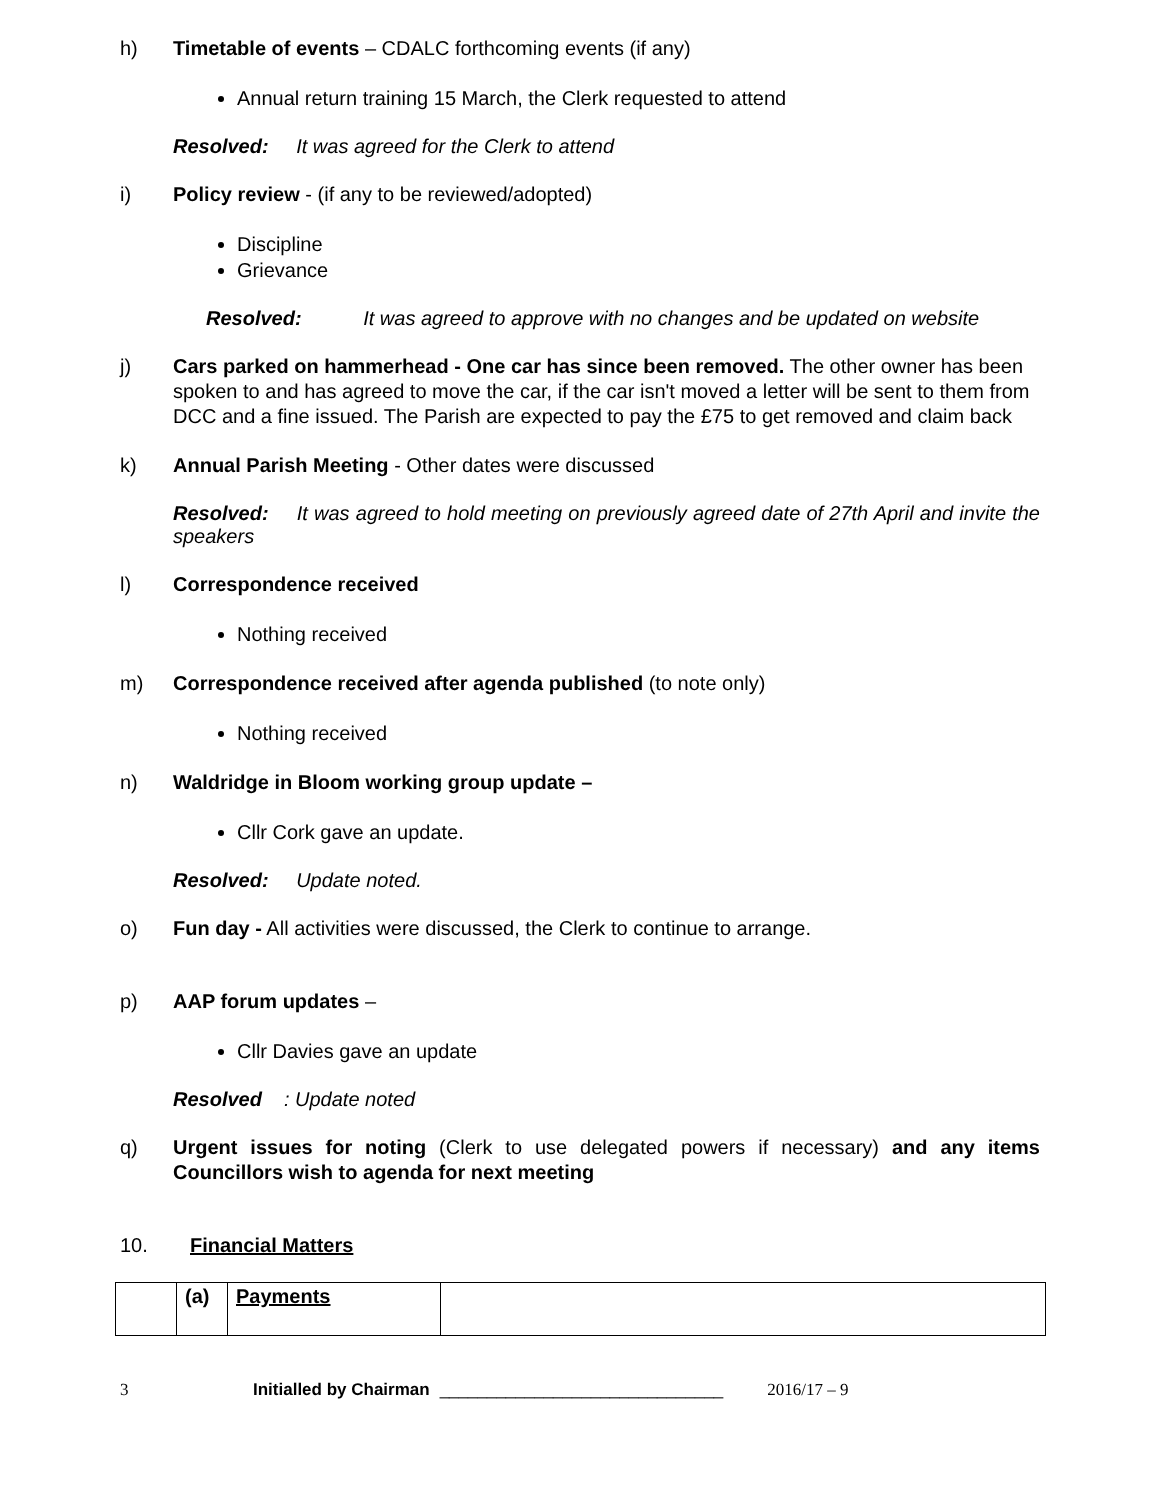h) Timetable of events – CDALC forthcoming events (if any)
Annual return training 15 March, the Clerk requested to attend
Resolved: It was agreed for the Clerk to attend
i) Policy review - (if any to be reviewed/adopted)
Discipline
Grievance
Resolved: It was agreed to approve with no changes and be updated on website
j) Cars parked on hammerhead - One car has since been removed. The other owner has been spoken to and has agreed to move the car, if the car isn't moved a letter will be sent to them from DCC and a fine issued. The Parish are expected to pay the £75 to get removed and claim back
k) Annual Parish Meeting - Other dates were discussed
Resolved: It was agreed to hold meeting on previously agreed date of 27th April and invite the speakers
l) Correspondence received
Nothing received
m) Correspondence received after agenda published (to note only)
Nothing received
n) Waldridge in Bloom working group update –
Cllr Cork gave an update.
Resolved: Update noted.
o) Fun day - All activities were discussed, the Clerk to continue to arrange.
p) AAP forum updates –
Cllr Davies gave an update
Resolved: Update noted
q) Urgent issues for noting (Clerk to use delegated powers if necessary) and any items Councillors wish to agenda for next meeting
10. Financial Matters
| | (a) | Payments | |
3 Initialled by Chairman ______________________________ 2016/17 – 9